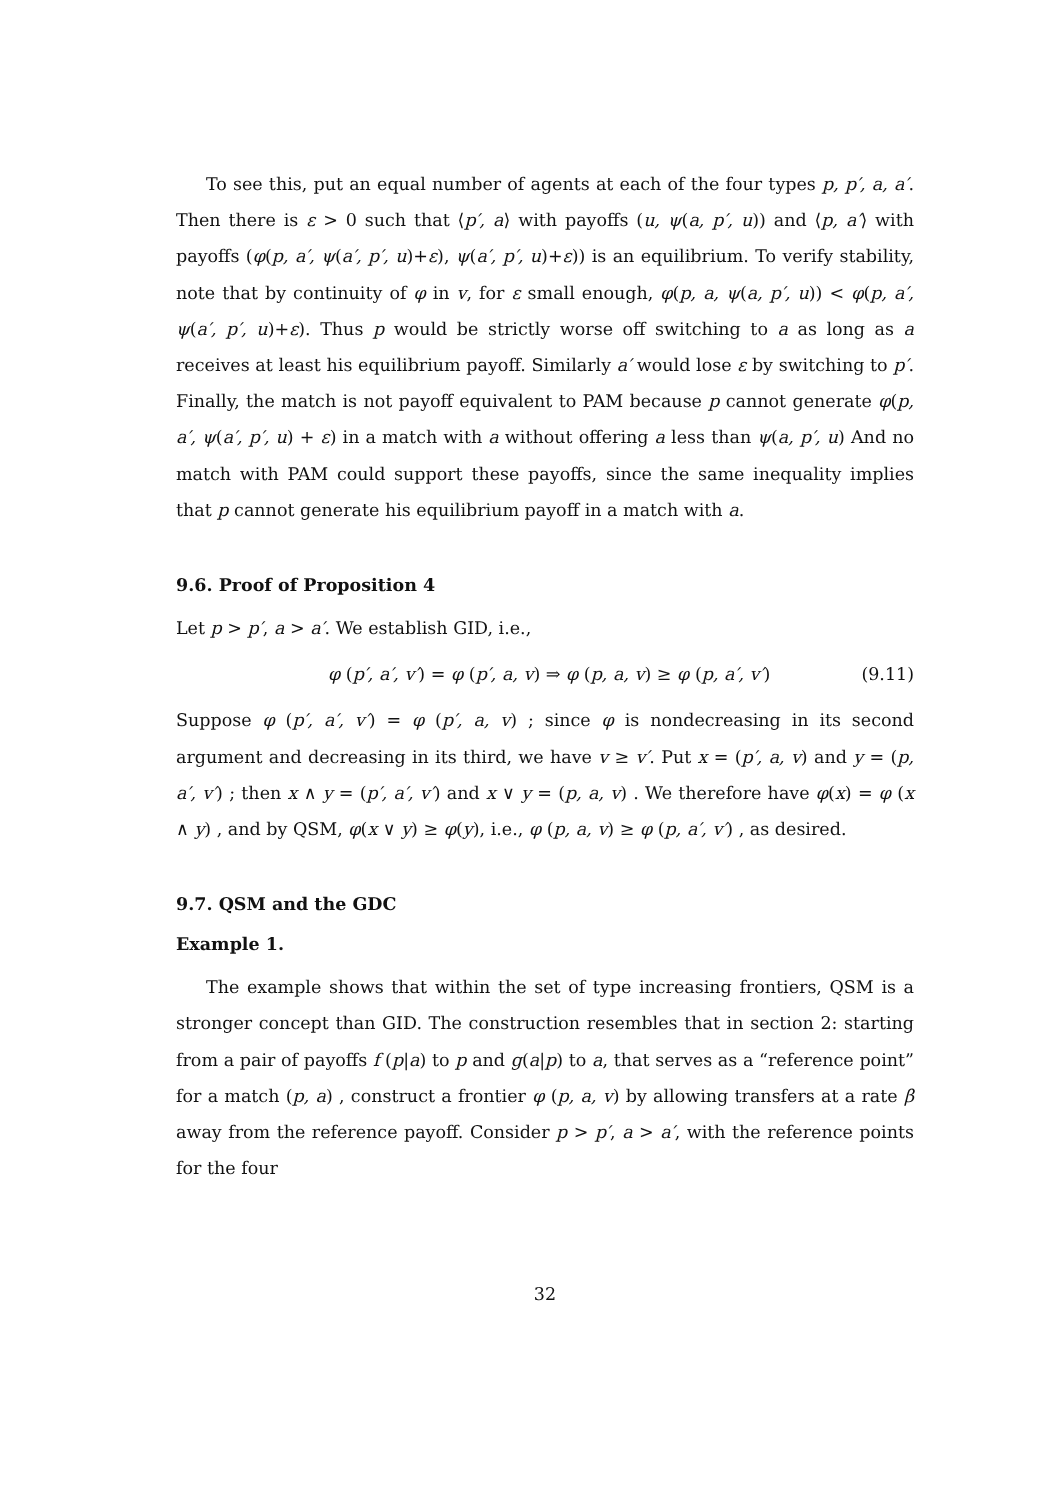To see this, put an equal number of agents at each of the four types p, p′, a, a′. Then there is ε > 0 such that ⟨p′, a⟩ with payoffs (u, ψ(a, p′, u)) and ⟨p, a′⟩ with payoffs (φ(p, a′, ψ(a′, p′, u)+ε), ψ(a′, p′, u)+ε)) is an equilibrium. To verify stability, note that by continuity of φ in v, for ε small enough, φ(p, a, ψ(a, p′, u)) < φ(p, a′, ψ(a′, p′, u)+ε). Thus p would be strictly worse off switching to a as long as a receives at least his equilibrium payoff. Similarly a′ would lose ε by switching to p′. Finally, the match is not payoff equivalent to PAM because p cannot generate φ(p, a′, ψ(a′, p′, u) + ε) in a match with a without offering a less than ψ(a, p′, u) And no match with PAM could support these payoffs, since the same inequality implies that p cannot generate his equilibrium payoff in a match with a.
9.6. Proof of Proposition 4
Let p > p′, a > a′. We establish GID, i.e.,
φ (p′, a′, v′) = φ (p′, a, v) ⇒ φ (p, a, v) ≥ φ (p, a′, v′) (9.11)
Suppose φ (p′, a′, v′) = φ (p′, a, v) ; since φ is nondecreasing in its second argument and decreasing in its third, we have v ≥ v′. Put x = (p′, a, v) and y = (p, a′, v′) ; then x ∧ y = (p′, a′, v′) and x ∨ y = (p, a, v) . We therefore have φ(x) = φ (x ∧ y) , and by QSM, φ(x ∨ y) ≥ φ(y), i.e., φ (p, a, v) ≥ φ (p, a′, v′) , as desired.
9.7. QSM and the GDC
Example 1.
The example shows that within the set of type increasing frontiers, QSM is a stronger concept than GID. The construction resembles that in section 2: starting from a pair of payoffs f (p|a) to p and g(a|p) to a, that serves as a “reference point” for a match (p, a) , construct a frontier φ (p, a, v) by allowing transfers at a rate β away from the reference payoff. Consider p > p′, a > a′, with the reference points for the four
32